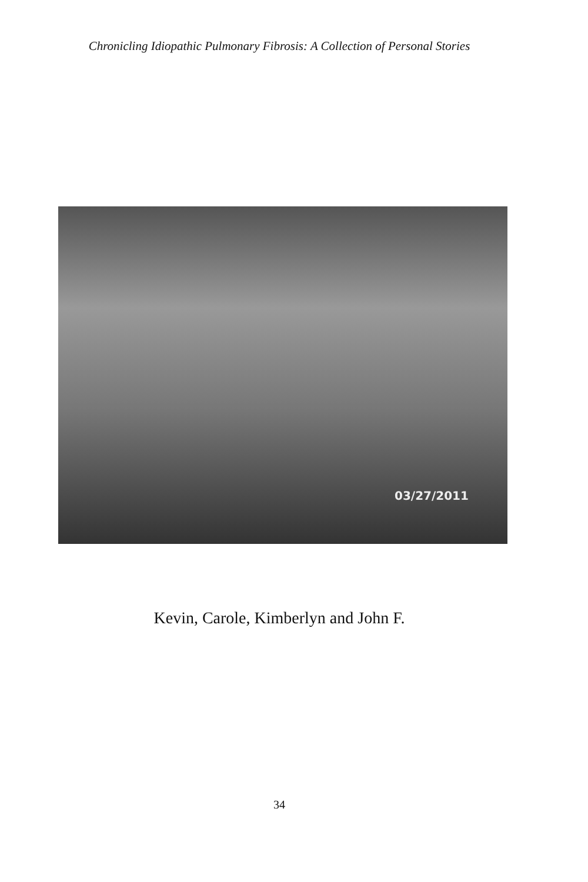Chronicling Idiopathic Pulmonary Fibrosis: A Collection of Personal Stories
03/27/2011
Kevin, Carole, Kimberlyn and John F.
34